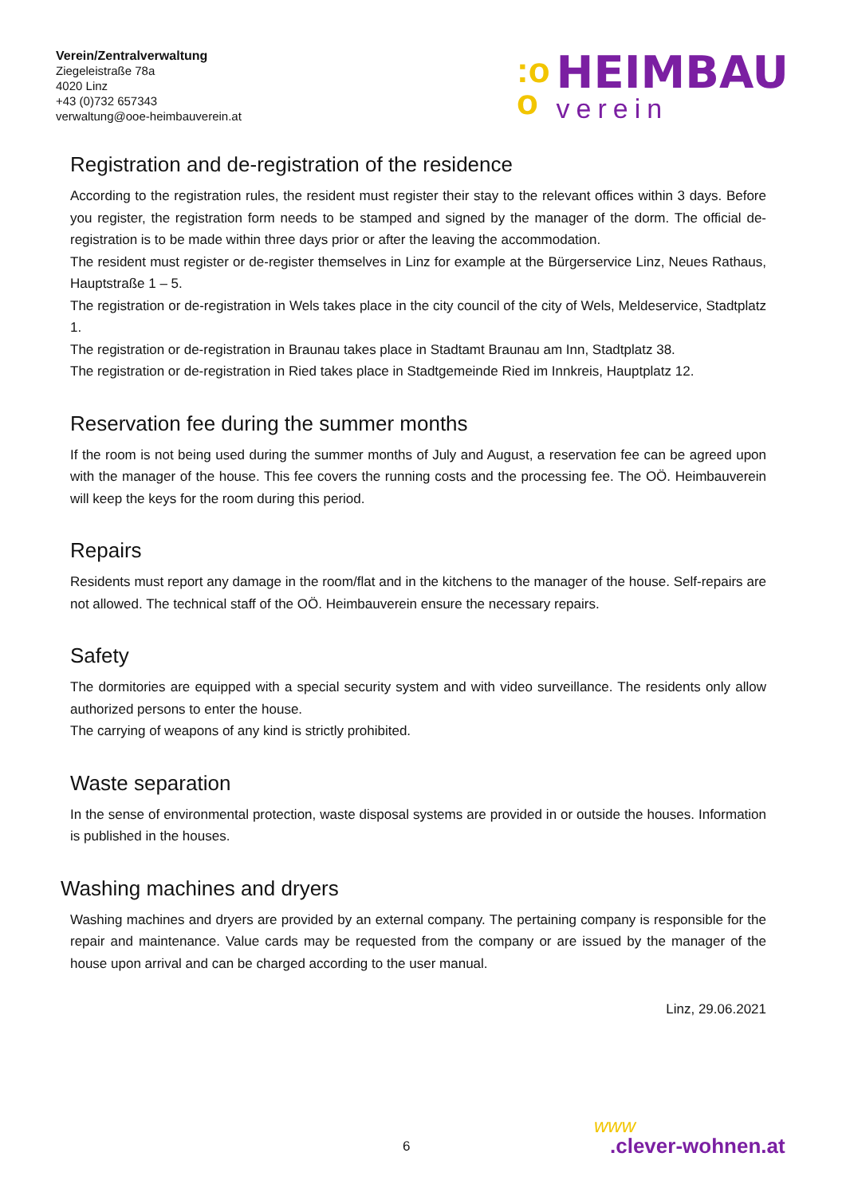Verein/Zentralverwaltung
Ziegeleistraße 78a
4020 Linz
+43 (0)732 657343
verwaltung@ooe-heimbauverein.at
:o
o
HEIMBAU
verein
Registration and de-registration of the residence
According to the registration rules, the resident must register their stay to the relevant offices within 3 days. Before you register, the registration form needs to be stamped and signed by the manager of the dorm. The official de-registration is to be made within three days prior or after the leaving the accommodation.
The resident must register or de-register themselves in Linz for example at the Bürgerservice Linz, Neues Rathaus, Hauptstraße 1 – 5.
The registration or de-registration in Wels takes place in the city council of the city of Wels, Meldeservice, Stadtplatz 1.
The registration or de-registration in Braunau takes place in Stadtamt Braunau am Inn, Stadtplatz 38.
The registration or de-registration in Ried takes place in Stadtgemeinde Ried im Innkreis, Hauptplatz 12.
Reservation fee during the summer months
If the room is not being used during the summer months of July and August, a reservation fee can be agreed upon with the manager of the house. This fee covers the running costs and the processing fee. The OÖ. Heim­bauverein will keep the keys for the room during this period.
Repairs
Residents must report any damage in the room/flat and in the kitchens to the manager of the house. Self-repairs are not allowed. The technical staff of the OÖ. Heimbauverein ensure the necessary repairs.
Safety
The dormitories are equipped with a special security system and with video surveillance. The residents only allow authorized persons to enter the house.
The carrying of weapons of any kind is strictly prohibited.
Waste separation
In the sense of environmental protection, waste disposal systems are provided in or outside the houses. Infor­mation is published in the houses.
Washing machines and dryers
Washing machines and dryers are provided by an external company. The pertaining company is responsible for the repair and maintenance. Value cards may be requested from the company or are issued by the manager of the house upon arrival and can be charged according to the user manual.
Linz, 29.06.2021
6
www
.clever-wohnen.at